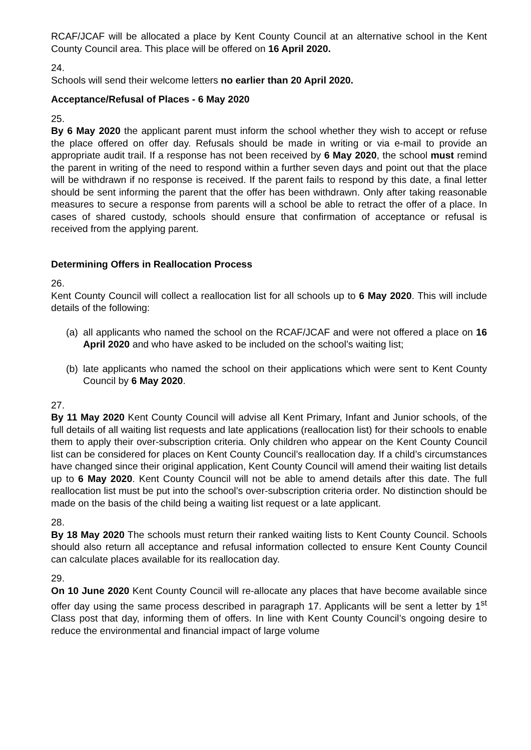RCAF/JCAF will be allocated a place by Kent County Council at an alternative school in the Kent County Council area. This place will be offered on 16 April 2020.
24.
Schools will send their welcome letters no earlier than 20 April 2020.
Acceptance/Refusal of Places - 6 May 2020
25.
By 6 May 2020 the applicant parent must inform the school whether they wish to accept or refuse the place offered on offer day. Refusals should be made in writing or via e-mail to provide an appropriate audit trail. If a response has not been received by 6 May 2020, the school must remind the parent in writing of the need to respond within a further seven days and point out that the place will be withdrawn if no response is received. If the parent fails to respond by this date, a final letter should be sent informing the parent that the offer has been withdrawn. Only after taking reasonable measures to secure a response from parents will a school be able to retract the offer of a place. In cases of shared custody, schools should ensure that confirmation of acceptance or refusal is received from the applying parent.
Determining Offers in Reallocation Process
26.
Kent County Council will collect a reallocation list for all schools up to 6 May 2020. This will include details of the following:
(a) all applicants who named the school on the RCAF/JCAF and were not offered a place on 16 April 2020 and who have asked to be included on the school’s waiting list;
(b) late applicants who named the school on their applications which were sent to Kent County Council by 6 May 2020.
27.
By 11 May 2020 Kent County Council will advise all Kent Primary, Infant and Junior schools, of the full details of all waiting list requests and late applications (reallocation list) for their schools to enable them to apply their over-subscription criteria. Only children who appear on the Kent County Council list can be considered for places on Kent County Council’s reallocation day. If a child’s circumstances have changed since their original application, Kent County Council will amend their waiting list details up to 6 May 2020. Kent County Council will not be able to amend details after this date. The full reallocation list must be put into the school’s over-subscription criteria order. No distinction should be made on the basis of the child being a waiting list request or a late applicant.
28.
By 18 May 2020 The schools must return their ranked waiting lists to Kent County Council. Schools should also return all acceptance and refusal information collected to ensure Kent County Council can calculate places available for its reallocation day.
29.
On 10 June 2020 Kent County Council will re-allocate any places that have become available since offer day using the same process described in paragraph 17. Applicants will be sent a letter by 1<sup>st</sup> Class post that day, informing them of offers. In line with Kent County Council’s ongoing desire to reduce the environmental and financial impact of large volume